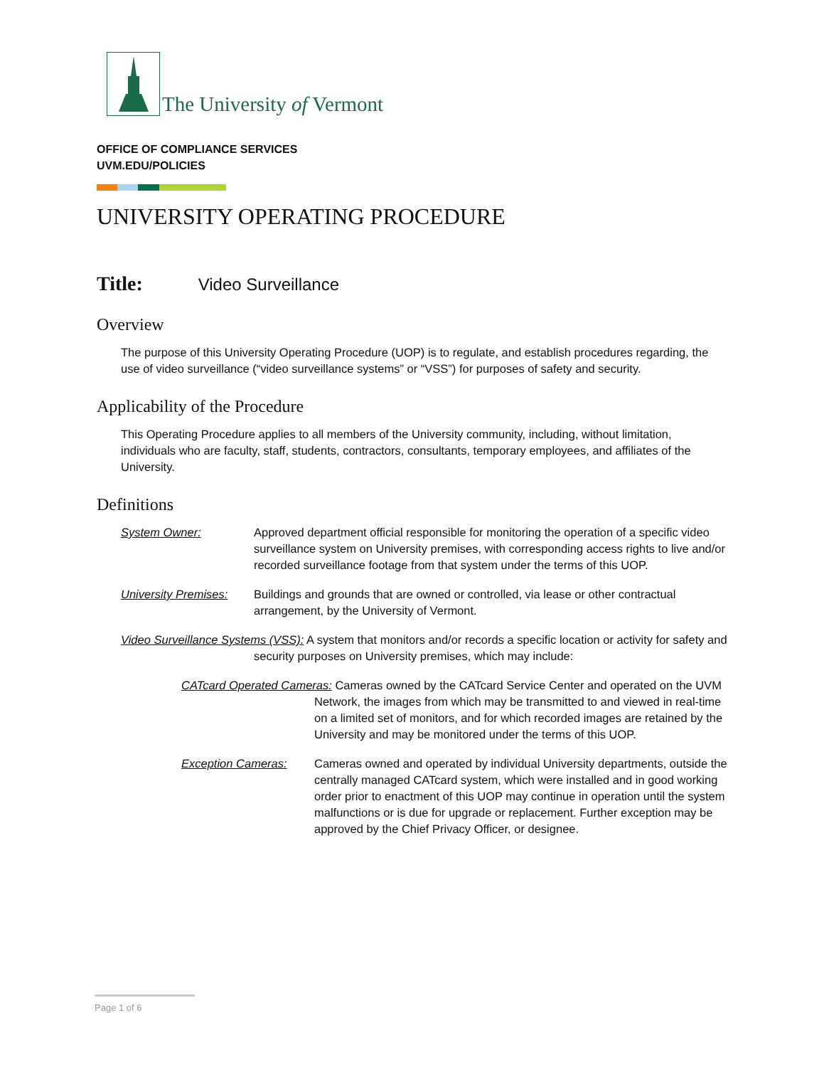The University of Vermont
OFFICE OF COMPLIANCE SERVICES
UVM.EDU/POLICIES
UNIVERSITY OPERATING PROCEDURE
Title: Video Surveillance
Overview
The purpose of this University Operating Procedure (UOP) is to regulate, and establish procedures regarding, the use of video surveillance (“video surveillance systems” or “VSS”) for purposes of safety and security.
Applicability of the Procedure
This Operating Procedure applies to all members of the University community, including, without limitation, individuals who are faculty, staff, students, contractors, consultants, temporary employees, and affiliates of the University.
Definitions
System Owner: Approved department official responsible for monitoring the operation of a specific video surveillance system on University premises, with corresponding access rights to live and/or recorded surveillance footage from that system under the terms of this UOP.
University Premises: Buildings and grounds that are owned or controlled, via lease or other contractual arrangement, by the University of Vermont.
Video Surveillance Systems (VSS): A system that monitors and/or records a specific location or activity for safety and security purposes on University premises, which may include:
CATcard Operated Cameras: Cameras owned by the CATcard Service Center and operated on the UVM Network, the images from which may be transmitted to and viewed in real-time on a limited set of monitors, and for which recorded images are retained by the University and may be monitored under the terms of this UOP.
Exception Cameras: Cameras owned and operated by individual University departments, outside the centrally managed CATcard system, which were installed and in good working order prior to enactment of this UOP may continue in operation until the system malfunctions or is due for upgrade or replacement. Further exception may be approved by the Chief Privacy Officer, or designee.
Page 1 of 6